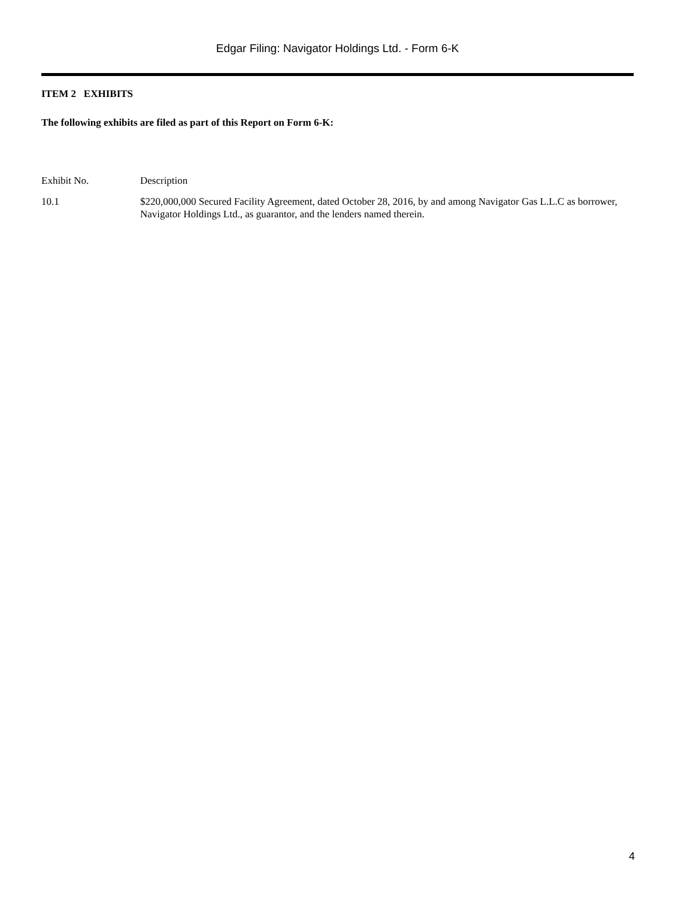Edgar Filing: Navigator Holdings Ltd. - Form 6-K
ITEM 2 EXHIBITS
The following exhibits are filed as part of this Report on Form 6-K:
| Exhibit No. | Description |
| --- | --- |
| 10.1 | $220,000,000 Secured Facility Agreement, dated October 28, 2016, by and among Navigator Gas L.L.C as borrower, Navigator Holdings Ltd., as guarantor, and the lenders named therein. |
4